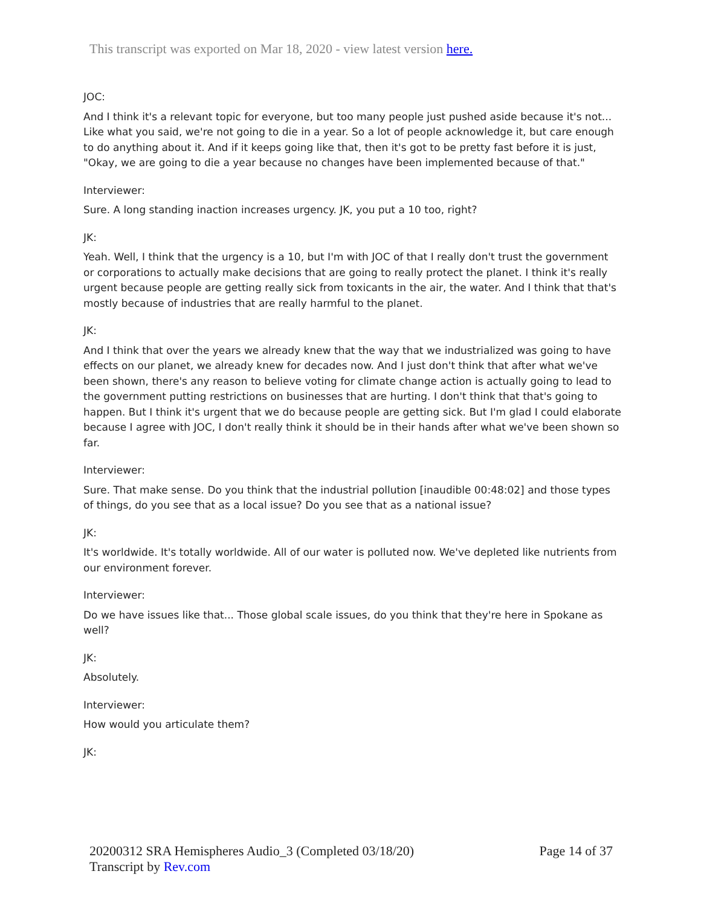This transcript was exported on Mar 18, 2020 - view latest version here.
JOC:
And I think it's a relevant topic for everyone, but too many people just pushed aside because it's not... Like what you said, we're not going to die in a year. So a lot of people acknowledge it, but care enough to do anything about it. And if it keeps going like that, then it's got to be pretty fast before it is just, "Okay, we are going to die a year because no changes have been implemented because of that."
Interviewer:
Sure. A long standing inaction increases urgency. JK, you put a 10 too, right?
JK:
Yeah. Well, I think that the urgency is a 10, but I'm with JOC of that I really don't trust the government or corporations to actually make decisions that are going to really protect the planet. I think it's really urgent because people are getting really sick from toxicants in the air, the water. And I think that that's mostly because of industries that are really harmful to the planet.
JK:
And I think that over the years we already knew that the way that we industrialized was going to have effects on our planet, we already knew for decades now. And I just don't think that after what we've been shown, there's any reason to believe voting for climate change action is actually going to lead to the government putting restrictions on businesses that are hurting. I don't think that that's going to happen. But I think it's urgent that we do because people are getting sick. But I'm glad I could elaborate because I agree with JOC, I don't really think it should be in their hands after what we've been shown so far.
Interviewer:
Sure. That make sense. Do you think that the industrial pollution [inaudible 00:48:02] and those types of things, do you see that as a local issue? Do you see that as a national issue?
JK:
It's worldwide. It's totally worldwide. All of our water is polluted now. We've depleted like nutrients from our environment forever.
Interviewer:
Do we have issues like that... Those global scale issues, do you think that they're here in Spokane as well?
JK:
Absolutely.
Interviewer:
How would you articulate them?
JK:
20200312 SRA Hemispheres Audio_3 (Completed 03/18/20)
Transcript by Rev.com
Page 14 of 37